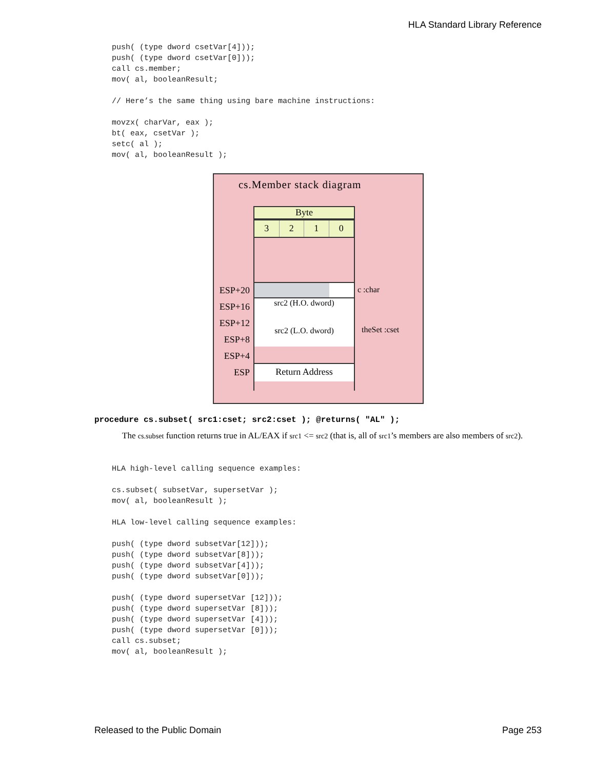HLA Standard Library Reference
push( (type dword csetVar[4]));
push( (type dword csetVar[0]));
call cs.member;
mov( al, booleanResult;

// Here’s the same thing using bare machine instructions:

movzx( charVar, eax );
bt( eax, csetVar );
setc( al );
mov( al, booleanResult );
cs.Member stack diagram
Byte
3 2 1 0
src2 (H.O. dword)
src2 (L.O. dword)
Return Address
ESP+20
ESP+16
ESP+12
ESP+8
ESP+4
ESP
c :char
theSet :cset
procedure cs.subset( src1:cset; src2:cset ); @returns( "AL" );
The cs.subset function returns true in AL/EAX if src1 <= src2 (that is, all of src1’s members are also members of src2).
HLA high-level calling sequence examples:

cs.subset( subsetVar, supersetVar );
mov( al, booleanResult );

HLA low-level calling sequence examples:

push( (type dword subsetVar[12]));
push( (type dword subsetVar[8]));
push( (type dword subsetVar[4]));
push( (type dword subsetVar[0]));

push( (type dword supersetVar [12]));
push( (type dword supersetVar [8]));
push( (type dword supersetVar [4]));
push( (type dword supersetVar [0]));
call cs.subset;
mov( al, booleanResult );
Released to the Public Domain Page 253